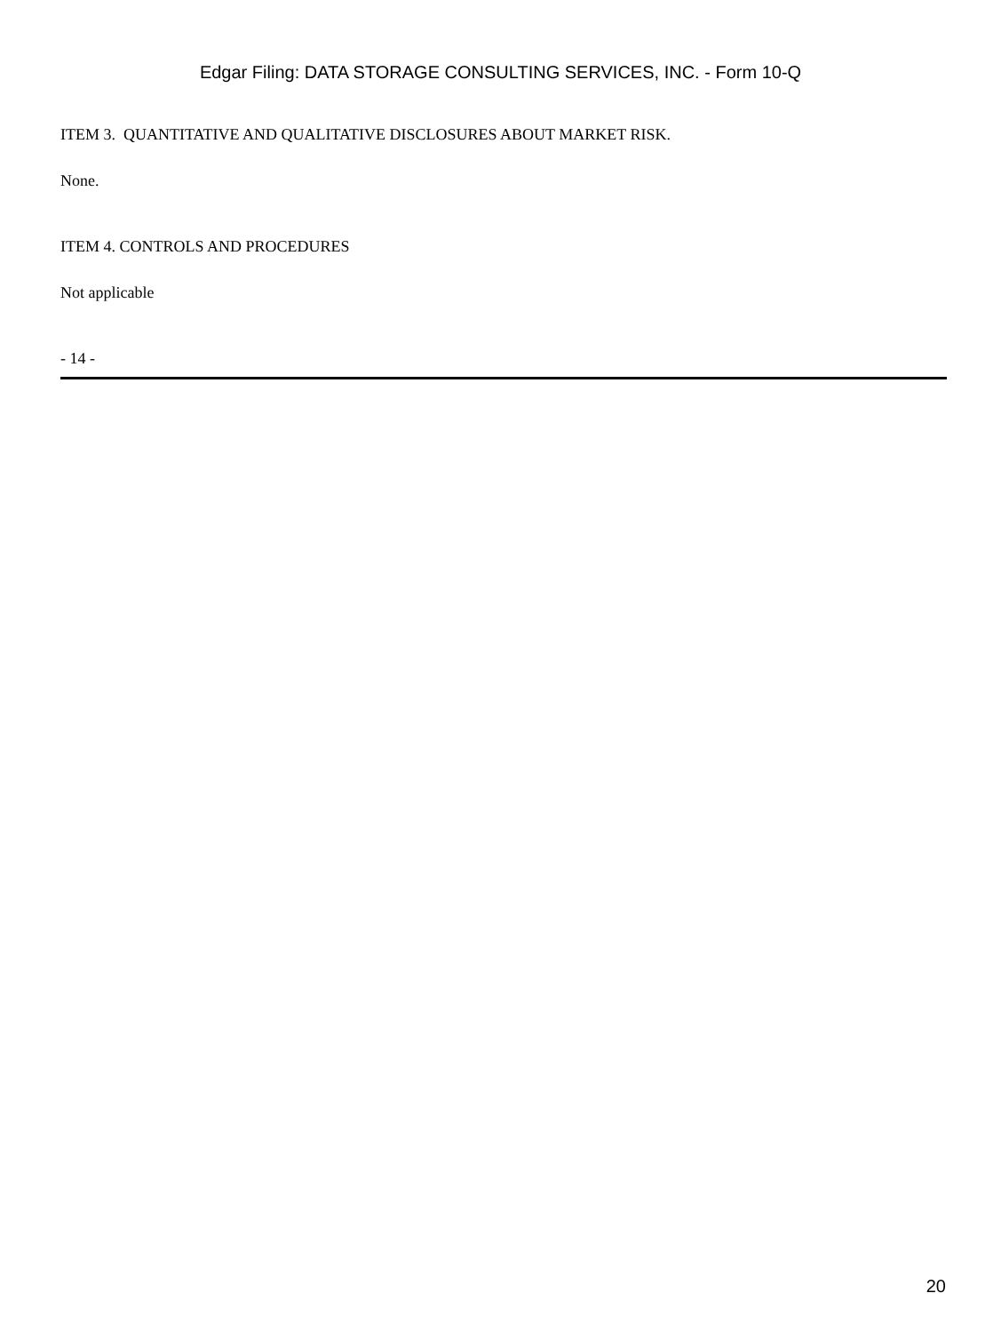Edgar Filing: DATA STORAGE CONSULTING SERVICES, INC. - Form 10-Q
ITEM 3. QUANTITATIVE AND QUALITATIVE DISCLOSURES ABOUT MARKET RISK.
None.
ITEM 4. CONTROLS AND PROCEDURES
Not applicable
- 14 -
20